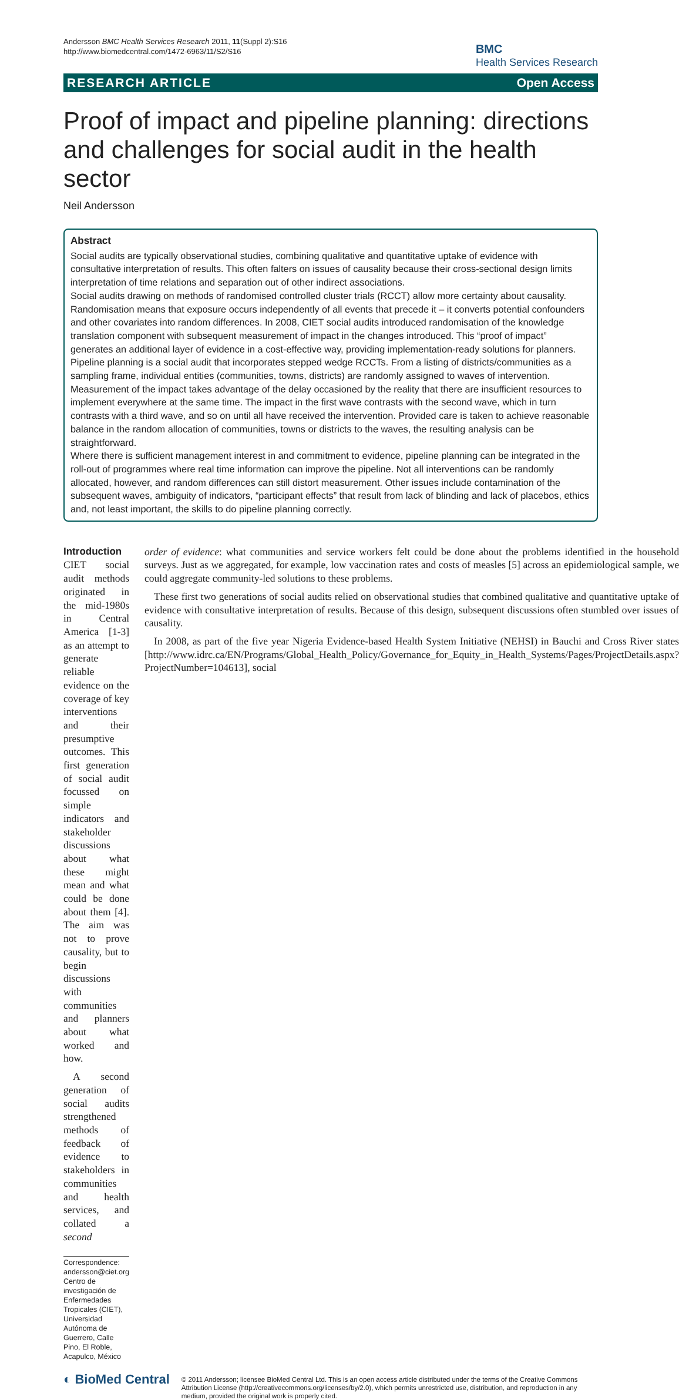Andersson BMC Health Services Research 2011, 11(Suppl 2):S16
http://www.biomedcentral.com/1472-6963/11/S2/S16
BMC
Health Services Research
RESEARCH ARTICLE Open Access
Proof of impact and pipeline planning: directions and challenges for social audit in the health sector
Neil Andersson
Abstract
Social audits are typically observational studies, combining qualitative and quantitative uptake of evidence with consultative interpretation of results. This often falters on issues of causality because their cross-sectional design limits interpretation of time relations and separation out of other indirect associations.
Social audits drawing on methods of randomised controlled cluster trials (RCCT) allow more certainty about causality. Randomisation means that exposure occurs independently of all events that precede it – it converts potential confounders and other covariates into random differences. In 2008, CIET social audits introduced randomisation of the knowledge translation component with subsequent measurement of impact in the changes introduced. This “proof of impact” generates an additional layer of evidence in a cost-effective way, providing implementation-ready solutions for planners.
Pipeline planning is a social audit that incorporates stepped wedge RCCTs. From a listing of districts/communities as a sampling frame, individual entities (communities, towns, districts) are randomly assigned to waves of intervention. Measurement of the impact takes advantage of the delay occasioned by the reality that there are insufficient resources to implement everywhere at the same time. The impact in the first wave contrasts with the second wave, which in turn contrasts with a third wave, and so on until all have received the intervention. Provided care is taken to achieve reasonable balance in the random allocation of communities, towns or districts to the waves, the resulting analysis can be straightforward.
Where there is sufficient management interest in and commitment to evidence, pipeline planning can be integrated in the roll-out of programmes where real time information can improve the pipeline. Not all interventions can be randomly allocated, however, and random differences can still distort measurement. Other issues include contamination of the subsequent waves, ambiguity of indicators, “participant effects” that result from lack of blinding and lack of placebos, ethics and, not least important, the skills to do pipeline planning correctly.
Introduction
CIET social audit methods originated in the mid-1980s in Central America [1-3] as an attempt to generate reliable evidence on the coverage of key interventions and their presumptive outcomes. This first generation of social audit focussed on simple indicators and stakeholder discussions about what these might mean and what could be done about them [4]. The aim was not to prove causality, but to begin discussions with communities and planners about what worked and how.
A second generation of social audits strengthened methods of feedback of evidence to stakeholders in communities and health services, and collated a second
Correspondence: andersson@ciet.org
Centro de investigación de Enfermedades Tropicales (CIET), Universidad Autónoma de Guerrero, Calle Pino, El Roble, Acapulco, México
order of evidence: what communities and service workers felt could be done about the problems identified in the household surveys. Just as we aggregated, for example, low vaccination rates and costs of measles [5] across an epidemiological sample, we could aggregate community-led solutions to these problems.
These first two generations of social audits relied on observational studies that combined qualitative and quantitative uptake of evidence with consultative interpretation of results. Because of this design, subsequent discussions often stumbled over issues of causality.
In 2008, as part of the five year Nigeria Evidence-based Health System Initiative (NEHSI) in Bauchi and Cross River states [http://www.idrc.ca/EN/Programs/Global_Health_Policy/Governance_for_Equity_in_Health_Systems/Pages/ProjectDetails.aspx?ProjectNumber=104613], social
◐ BioMed Central
© 2011 Andersson; licensee BioMed Central Ltd. This is an open access article distributed under the terms of the Creative Commons Attribution License (http://creativecommons.org/licenses/by/2.0), which permits unrestricted use, distribution, and reproduction in any medium, provided the original work is properly cited.